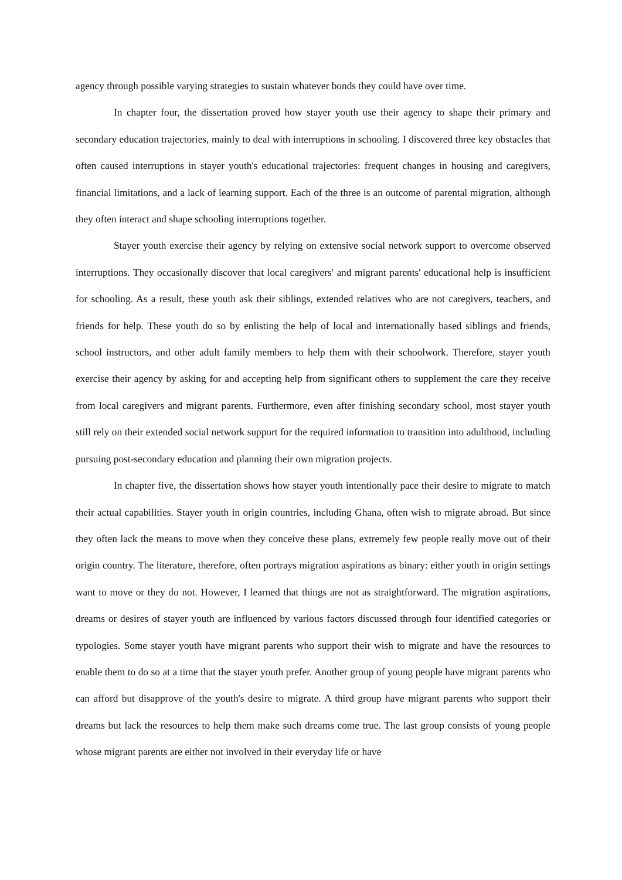agency through possible varying strategies to sustain whatever bonds they could have over time.
In chapter four, the dissertation proved how stayer youth use their agency to shape their primary and secondary education trajectories, mainly to deal with interruptions in schooling. I discovered three key obstacles that often caused interruptions in stayer youth's educational trajectories: frequent changes in housing and caregivers, financial limitations, and a lack of learning support. Each of the three is an outcome of parental migration, although they often interact and shape schooling interruptions together.
Stayer youth exercise their agency by relying on extensive social network support to overcome observed interruptions. They occasionally discover that local caregivers' and migrant parents' educational help is insufficient for schooling. As a result, these youth ask their siblings, extended relatives who are not caregivers, teachers, and friends for help. These youth do so by enlisting the help of local and internationally based siblings and friends, school instructors, and other adult family members to help them with their schoolwork. Therefore, stayer youth exercise their agency by asking for and accepting help from significant others to supplement the care they receive from local caregivers and migrant parents. Furthermore, even after finishing secondary school, most stayer youth still rely on their extended social network support for the required information to transition into adulthood, including pursuing post-secondary education and planning their own migration projects.
In chapter five, the dissertation shows how stayer youth intentionally pace their desire to migrate to match their actual capabilities. Stayer youth in origin countries, including Ghana, often wish to migrate abroad. But since they often lack the means to move when they conceive these plans, extremely few people really move out of their origin country. The literature, therefore, often portrays migration aspirations as binary: either youth in origin settings want to move or they do not. However, I learned that things are not as straightforward. The migration aspirations, dreams or desires of stayer youth are influenced by various factors discussed through four identified categories or typologies. Some stayer youth have migrant parents who support their wish to migrate and have the resources to enable them to do so at a time that the stayer youth prefer. Another group of young people have migrant parents who can afford but disapprove of the youth's desire to migrate. A third group have migrant parents who support their dreams but lack the resources to help them make such dreams come true. The last group consists of young people whose migrant parents are either not involved in their everyday life or have